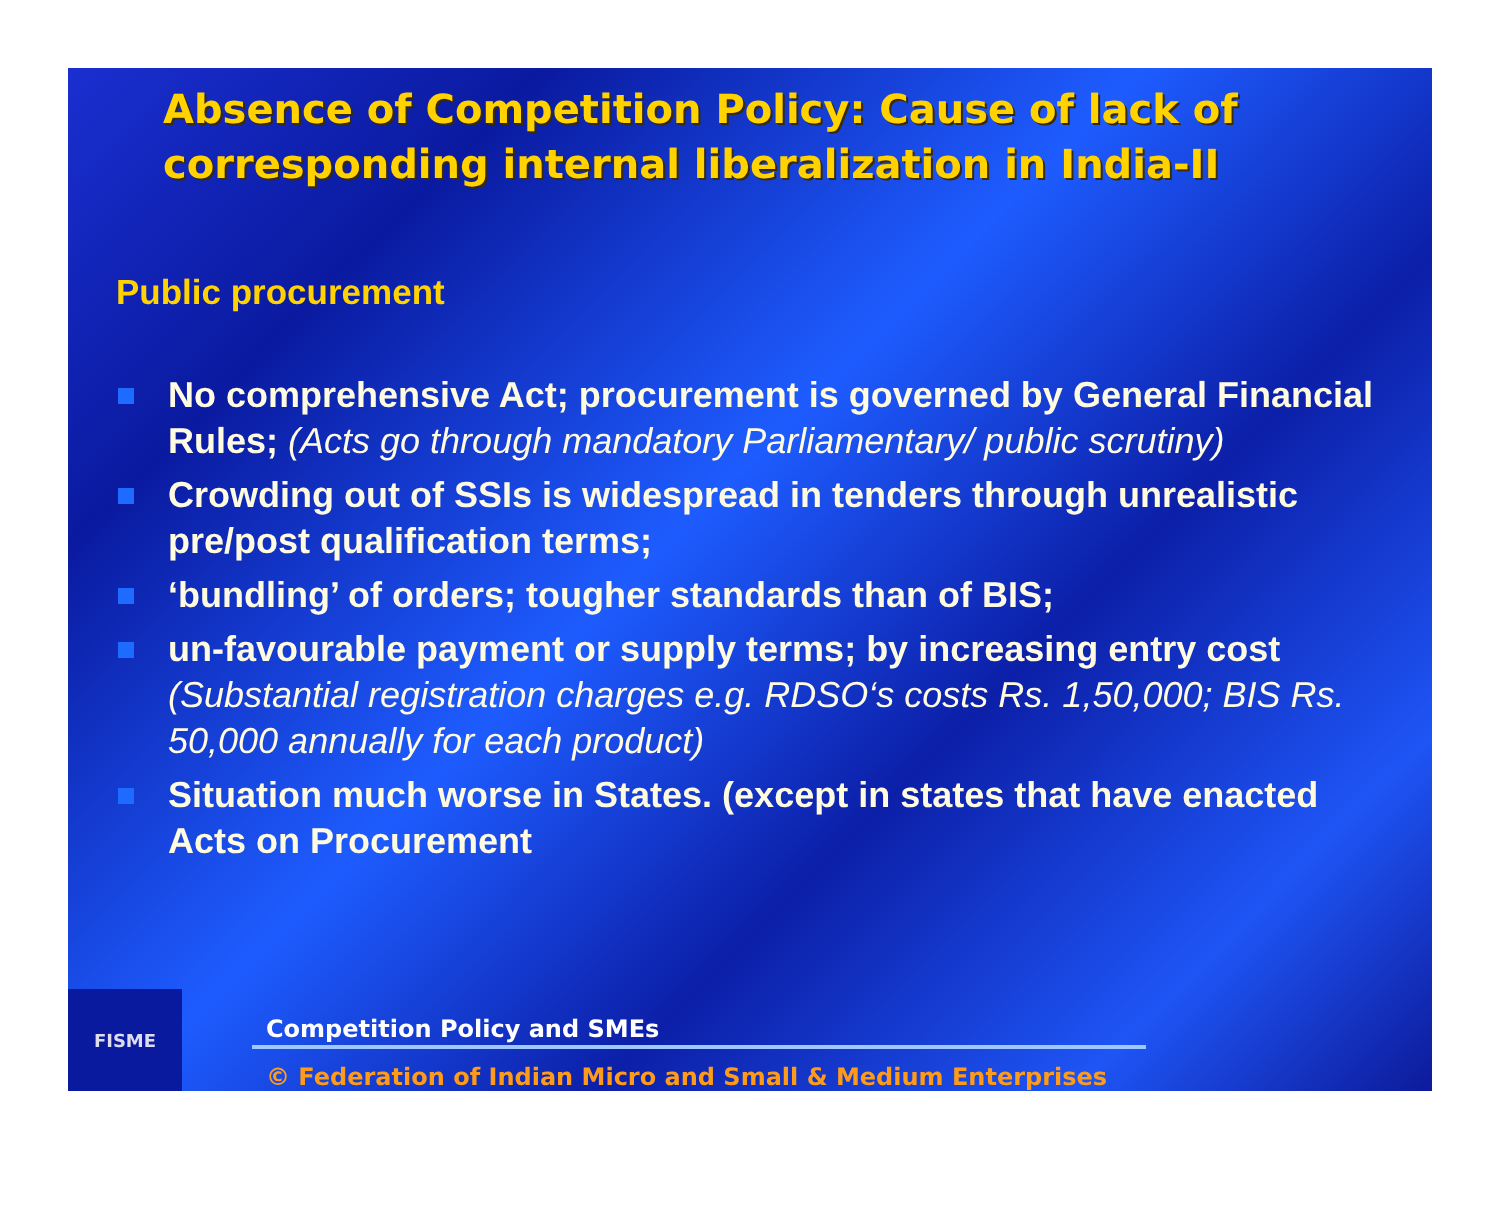Absence of Competition Policy: Cause of lack of corresponding internal liberalization in India-II
Public procurement
No comprehensive Act; procurement is governed by General Financial Rules; (Acts go through mandatory Parliamentary/ public scrutiny)
Crowding out of SSIs is widespread in tenders through unrealistic pre/post qualification terms;
‘bundling’ of orders; tougher standards than of BIS;
un-favourable payment or supply terms; by increasing entry cost
(Substantial registration charges e.g. RDSO‘s costs Rs. 1,50,000; BIS Rs. 50,000 annually for each product)
Situation much worse in States. (except in states that have enacted Acts on Procurement
FISME
Competition Policy and SMEs
© Federation of Indian Micro and Small & Medium Enterprises